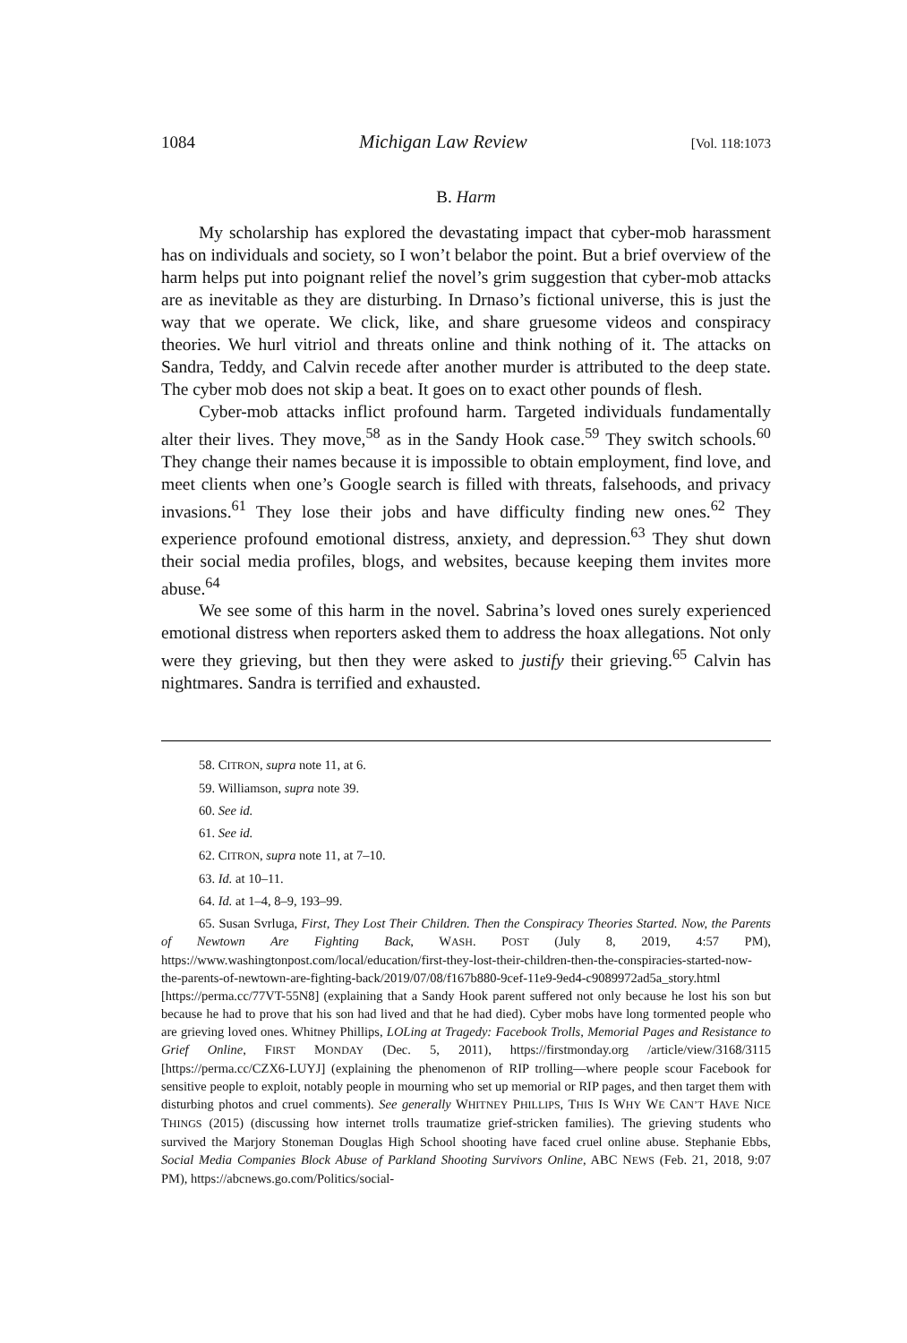1084 Michigan Law Review [Vol. 118:1073
B. Harm
My scholarship has explored the devastating impact that cyber-mob harassment has on individuals and society, so I won’t belabor the point. But a brief overview of the harm helps put into poignant relief the novel’s grim suggestion that cyber-mob attacks are as inevitable as they are disturbing. In Drnaso’s fictional universe, this is just the way that we operate. We click, like, and share gruesome videos and conspiracy theories. We hurl vitriol and threats online and think nothing of it. The attacks on Sandra, Teddy, and Calvin recede after another murder is attributed to the deep state. The cyber mob does not skip a beat. It goes on to exact other pounds of flesh.
Cyber-mob attacks inflict profound harm. Targeted individuals fundamentally alter their lives. They move,<sup>58</sup> as in the Sandy Hook case.<sup>59</sup> They switch schools.<sup>60</sup> They change their names because it is impossible to obtain employment, find love, and meet clients when one’s Google search is filled with threats, falsehoods, and privacy invasions.<sup>61</sup> They lose their jobs and have difficulty finding new ones.<sup>62</sup> They experience profound emotional distress, anxiety, and depression.<sup>63</sup> They shut down their social media profiles, blogs, and websites, because keeping them invites more abuse.<sup>64</sup>
We see some of this harm in the novel. Sabrina’s loved ones surely experienced emotional distress when reporters asked them to address the hoax allegations. Not only were they grieving, but then they were asked to justify their grieving.<sup>65</sup> Calvin has nightmares. Sandra is terrified and exhausted.
58. CITRON, supra note 11, at 6.
59. Williamson, supra note 39.
60. See id.
61. See id.
62. CITRON, supra note 11, at 7–10.
63. Id. at 10–11.
64. Id. at 1–4, 8–9, 193–99.
65. Susan Svrluga, First, They Lost Their Children. Then the Conspiracy Theories Started. Now, the Parents of Newtown Are Fighting Back, WASH. POST (July 8, 2019, 4:57 PM), https://www.washingtonpost.com/local/education/first-they-lost-their-children-then-the-conspiracies-started-now-the-parents-of-newtown-are-fighting-back/2019/07/08/f167b880-9cef-11e9-9ed4-c9089972ad5a_story.html [https://perma.cc/77VT-55N8] (explaining that a Sandy Hook parent suffered not only because he lost his son but because he had to prove that his son had lived and that he had died). Cyber mobs have long tormented people who are grieving loved ones. Whitney Phillips, LOLing at Tragedy: Facebook Trolls, Memorial Pages and Resistance to Grief Online, FIRST MONDAY (Dec. 5, 2011), https://firstmonday.org /article/view/3168/3115 [https://perma.cc/CZX6-LUYJ] (explaining the phenomenon of RIP trolling—where people scour Facebook for sensitive people to exploit, notably people in mourning who set up memorial or RIP pages, and then target them with disturbing photos and cruel comments). See generally WHITNEY PHILLIPS, THIS IS WHY WE CAN’T HAVE NICE THINGS (2015) (discussing how internet trolls traumatize grief-stricken families). The grieving students who survived the Marjory Stoneman Douglas High School shooting have faced cruel online abuse. Stephanie Ebbs, Social Media Companies Block Abuse of Parkland Shooting Survivors Online, ABC NEWS (Feb. 21, 2018, 9:07 PM), https://abcnews.go.com/Politics/social-